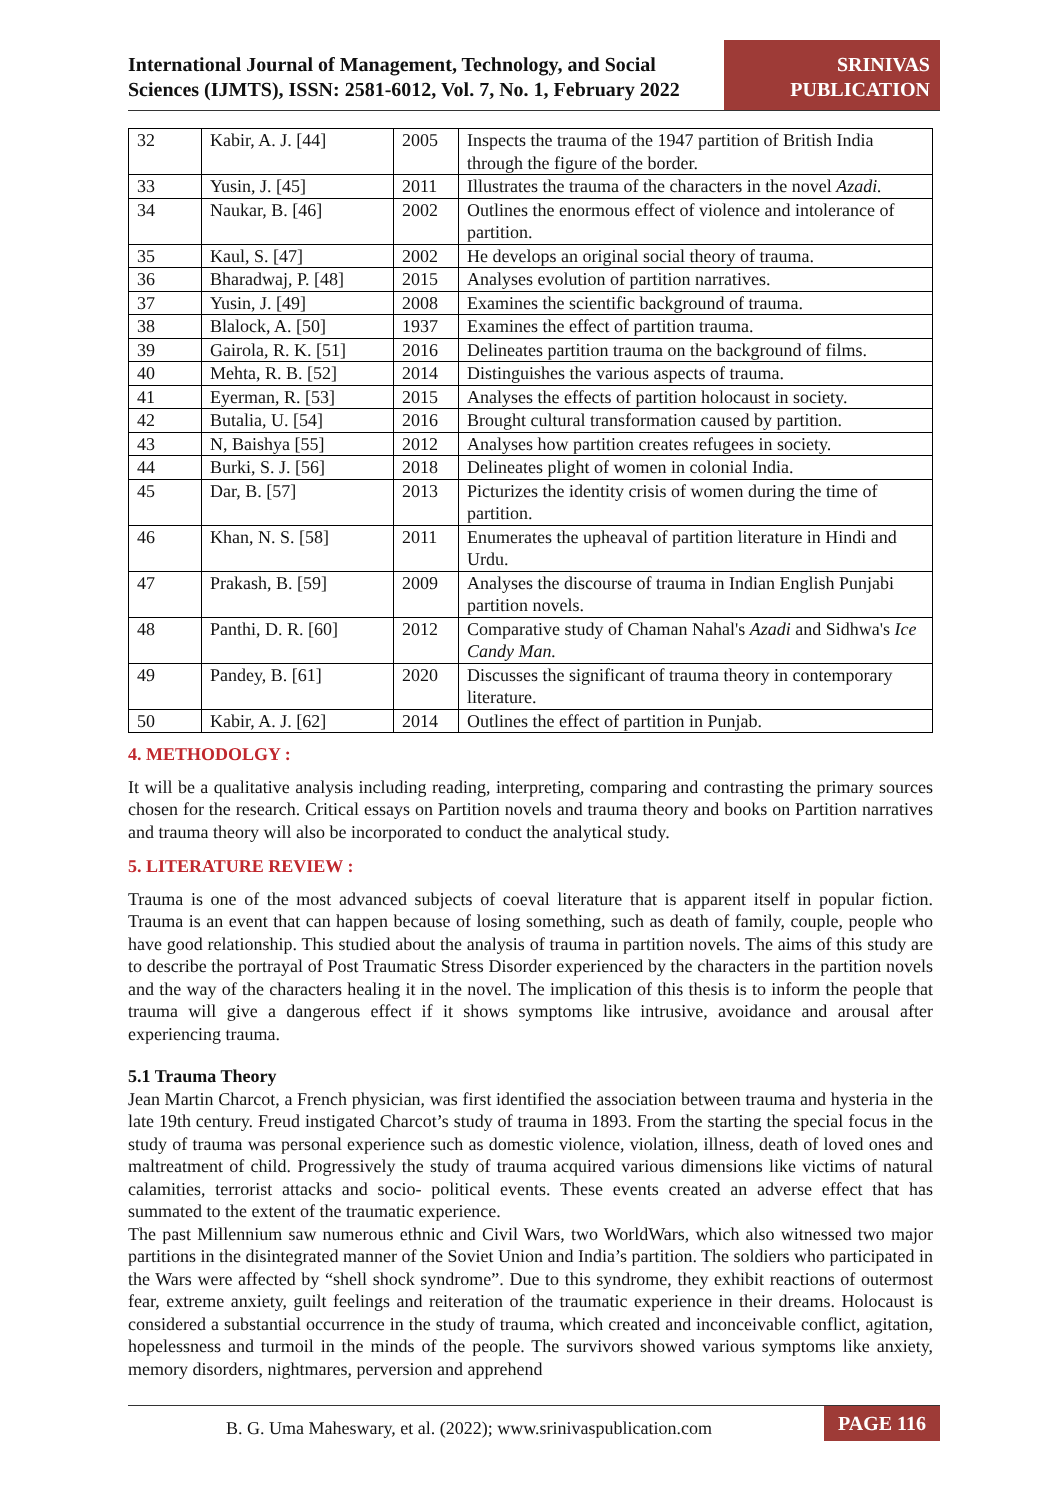International Journal of Management, Technology, and Social Sciences (IJMTS), ISSN: 2581-6012, Vol. 7, No. 1, February 2022
SRINIVAS PUBLICATION
| 32 | Kabir, A. J. [44] | 2005 | Inspects the trauma of the 1947 partition of British India through the figure of the border. |
| 33 | Yusin, J. [45] | 2011 | Illustrates the trauma of the characters in the novel Azadi. |
| 34 | Naukar, B. [46] | 2002 | Outlines the enormous effect of violence and intolerance of partition. |
| 35 | Kaul, S. [47] | 2002 | He develops an original social theory of trauma. |
| 36 | Bharadwaj, P. [48] | 2015 | Analyses evolution of partition narratives. |
| 37 | Yusin, J. [49] | 2008 | Examines the scientific background of trauma. |
| 38 | Blalock, A. [50] | 1937 | Examines the effect of partition trauma. |
| 39 | Gairola, R. K. [51] | 2016 | Delineates partition trauma on the background of films. |
| 40 | Mehta, R. B. [52] | 2014 | Distinguishes the various aspects of trauma. |
| 41 | Eyerman, R. [53] | 2015 | Analyses the effects of partition holocaust in society. |
| 42 | Butalia, U. [54] | 2016 | Brought cultural transformation caused by partition. |
| 43 | N, Baishya [55] | 2012 | Analyses how partition creates refugees in society. |
| 44 | Burki, S. J. [56] | 2018 | Delineates plight of women in colonial India. |
| 45 | Dar, B. [57] | 2013 | Picturizes the identity crisis of women during the time of partition. |
| 46 | Khan, N. S. [58] | 2011 | Enumerates the upheaval of partition literature in Hindi and Urdu. |
| 47 | Prakash, B. [59] | 2009 | Analyses the discourse of trauma in Indian English Punjabi partition novels. |
| 48 | Panthi, D. R. [60] | 2012 | Comparative study of Chaman Nahal's Azadi and Sidhwa's Ice Candy Man. |
| 49 | Pandey, B. [61] | 2020 | Discusses the significant of trauma theory in contemporary literature. |
| 50 | Kabir, A. J. [62] | 2014 | Outlines the effect of partition in Punjab. |
4. METHODOLGY :
It will be a qualitative analysis including reading, interpreting, comparing and contrasting the primary sources chosen for the research. Critical essays on Partition novels and trauma theory and books on Partition narratives and trauma theory will also be incorporated to conduct the analytical study.
5. LITERATURE REVIEW :
Trauma is one of the most advanced subjects of coeval literature that is apparent itself in popular fiction. Trauma is an event that can happen because of losing something, such as death of family, couple, people who have good relationship. This studied about the analysis of trauma in partition novels. The aims of this study are to describe the portrayal of Post Traumatic Stress Disorder experienced by the characters in the partition novels and the way of the characters healing it in the novel. The implication of this thesis is to inform the people that trauma will give a dangerous effect if it shows symptoms like intrusive, avoidance and arousal after experiencing trauma.
5.1 Trauma Theory
Jean Martin Charcot, a French physician, was first identified the association between trauma and hysteria in the late 19th century. Freud instigated Charcot’s study of trauma in 1893. From the starting the special focus in the study of trauma was personal experience such as domestic violence, violation, illness, death of loved ones and maltreatment of child. Progressively the study of trauma acquired various dimensions like victims of natural calamities, terrorist attacks and socio- political events. These events created an adverse effect that has summated to the extent of the traumatic experience.
The past Millennium saw numerous ethnic and Civil Wars, two WorldWars, which also witnessed two major partitions in the disintegrated manner of the Soviet Union and India’s partition. The soldiers who participated in the Wars were affected by “shell shock syndrome”. Due to this syndrome, they exhibit reactions of outermost fear, extreme anxiety, guilt feelings and reiteration of the traumatic experience in their dreams. Holocaust is considered a substantial occurrence in the study of trauma, which created and inconceivable conflict, agitation, hopelessness and turmoil in the minds of the people. The survivors showed various symptoms like anxiety, memory disorders, nightmares, perversion and apprehend
B. G. Uma Maheswary, et al. (2022); www.srinivaspublication.com PAGE 116